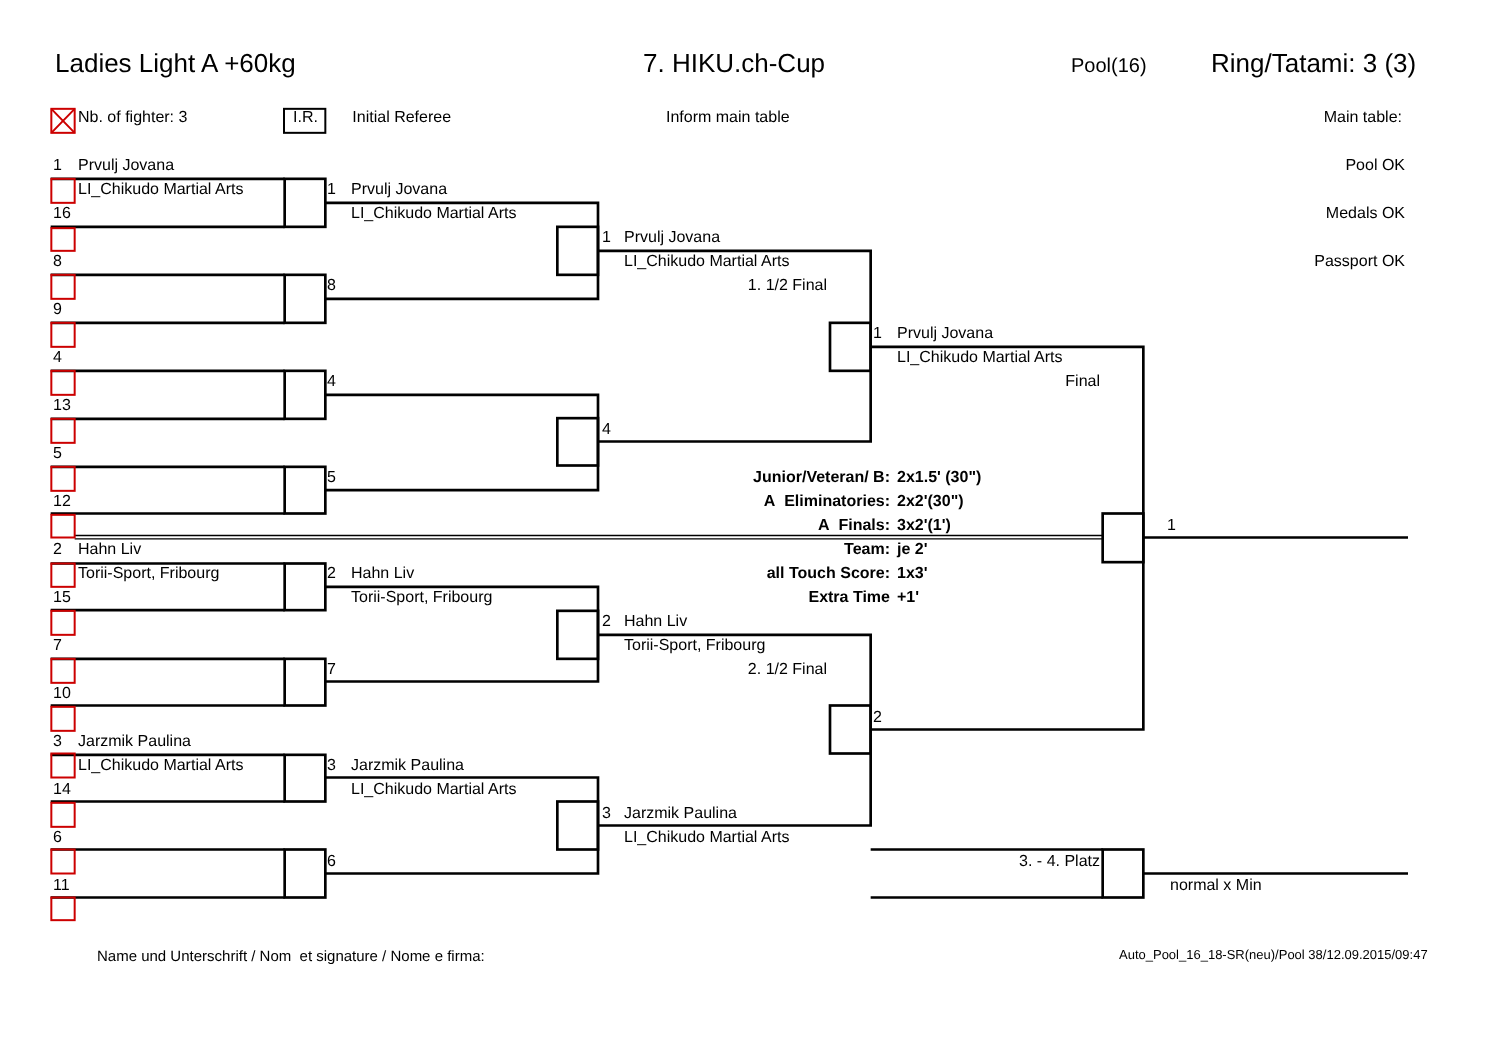Ladies Light A +60kg 7. HIKU.ch-Cup
Pool(16)
Ring/Tatami: 3 (3)
Nb. of fighter: 3 I.R. Initial Referee Inform main table Main table:
1
Prvulj Jovana
Pool OK
LI_Chikudo Martial Arts
1
Prvulj Jovana
16
LI_Chikudo Martial Arts
Medals OK
1
Prvulj Jovana
8
LI_Chikudo Martial Arts
Passport OK
8
1. 1/2 Final
9
1
Prvulj Jovana
4
LI_Chikudo Martial Arts
4
Final
13
4
5
5
Junior/Veteran/ B:
2x1.5' (30")
12
A Eliminatories:
2x2'(30")
A Finals:
3x2'(1')
1
2
Hahn Liv
Team:
je 2'
Torii-Sport, Fribourg
2
Hahn Liv
all Touch Score:
1x3'
15
Torii-Sport, Fribourg
Extra Time
+1'
2
Hahn Liv
7
Torii-Sport, Fribourg
7
2. 1/2 Final
10
2
3
Jarzmik Paulina
LI_Chikudo Martial Arts
3
Jarzmik Paulina
14
LI_Chikudo Martial Arts
3
Jarzmik Paulina
6
LI_Chikudo Martial Arts
6
3. - 4. Platz
11
normal x Min
Name und Unterschrift / Nom et signature / Nome e firma:
Auto_Pool_16_18-SR(neu)/Pool 38/12.09.2015/09:47